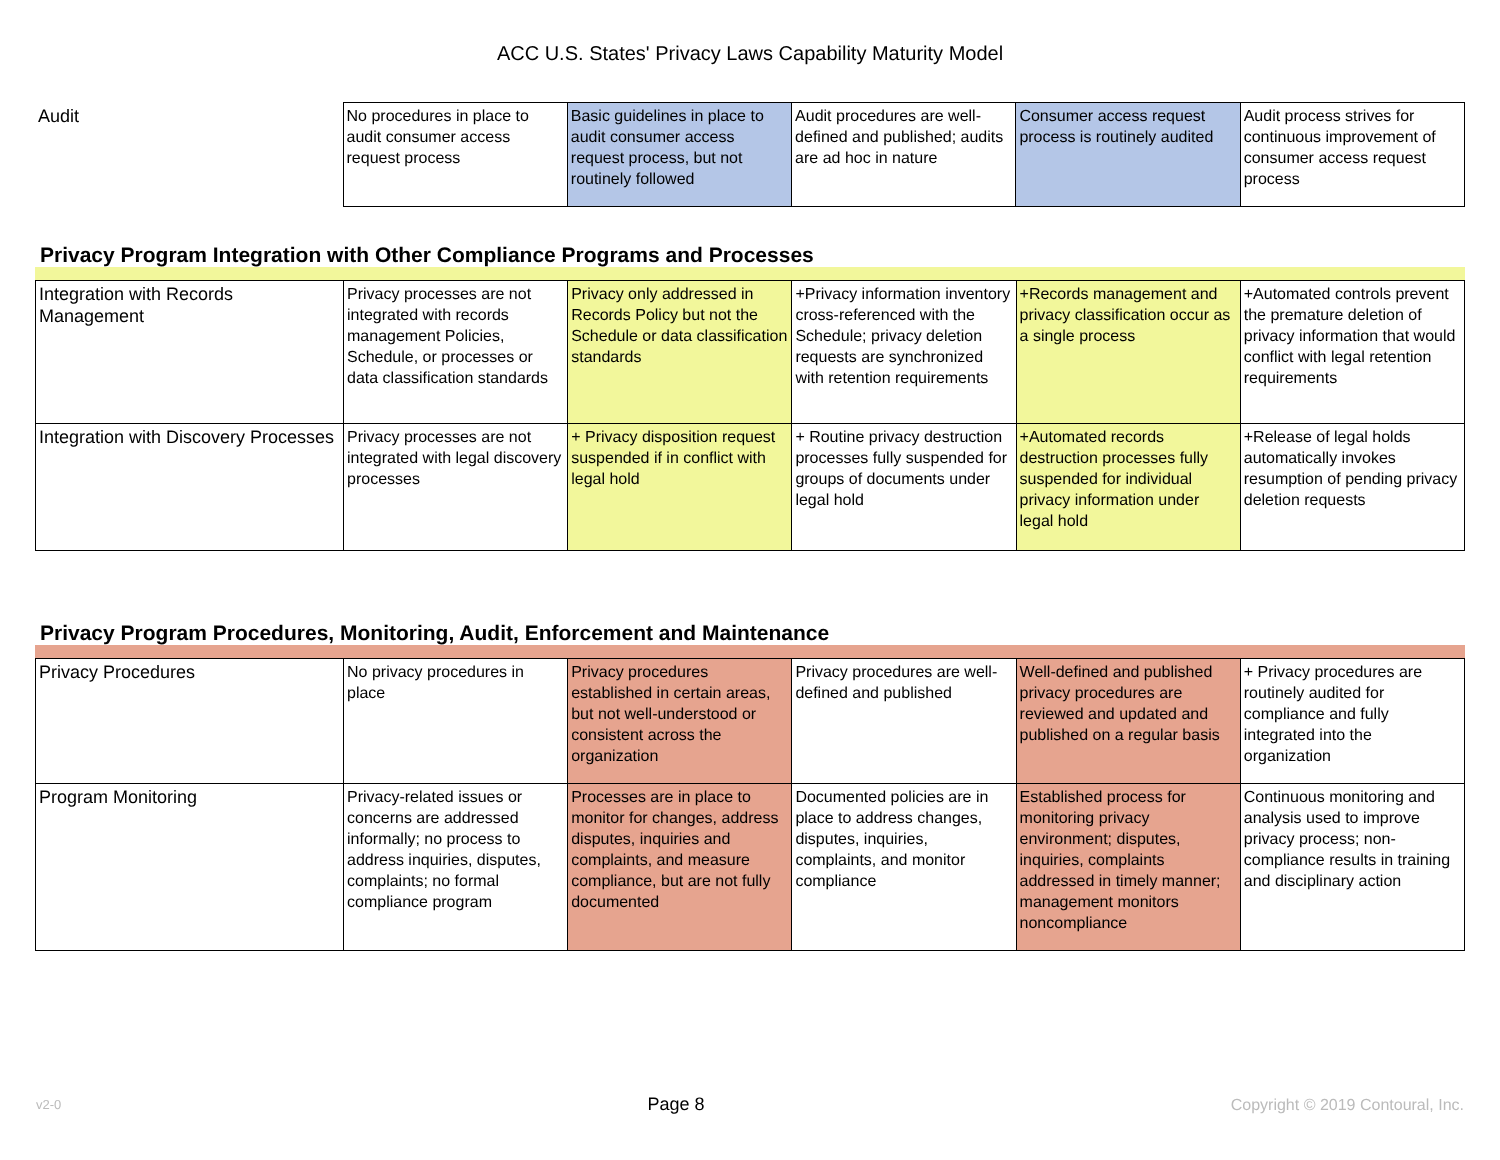ACC U.S. States' Privacy Laws Capability Maturity Model
| Audit | No procedures in place to audit consumer access request process | Basic guidelines in place to audit consumer access request process, but not routinely followed | Audit procedures are well-defined and published; audits are ad hoc in nature | Consumer access request process is routinely audited | Audit process strives for continuous improvement of consumer access request process |
Privacy Program Integration with Other Compliance Programs and Processes
| Integration with Records Management | Privacy processes are not integrated with records management Policies, Schedule, or processes or data classification standards | Privacy only addressed in Records Policy but not the Schedule or data classification standards | +Privacy information inventory cross-referenced with the Schedule; privacy deletion requests are synchronized with retention requirements | +Records management and privacy classification occur as a single process | +Automated controls prevent the premature deletion of privacy information that would conflict with legal retention requirements |
| Integration with Discovery Processes | Privacy processes are not integrated with legal discovery processes | + Privacy disposition request suspended if in conflict with legal hold | + Routine privacy destruction processes fully suspended for groups of documents under legal hold | +Automated records destruction processes fully suspended for individual privacy information under legal hold | +Release of legal holds automatically invokes resumption of pending privacy deletion requests |
Privacy Program Procedures, Monitoring, Audit, Enforcement and Maintenance
| Privacy Procedures | No privacy procedures in place | Privacy procedures established in certain areas, but not well-understood or consistent across the organization | Privacy procedures are well-defined and published | Well-defined and published privacy procedures are reviewed and updated and published on a regular basis | + Privacy procedures are routinely audited for compliance and fully integrated into the organization |
| Program Monitoring | Privacy-related issues or concerns are addressed informally; no process to address inquiries, disputes, complaints; no formal compliance program | Processes are in place to monitor for changes, address disputes, inquiries and complaints, and measure compliance, but are not fully documented | Documented policies are in place to address changes, disputes, inquiries, complaints, and monitor compliance | Established process for monitoring privacy environment; disputes, inquiries, complaints addressed in timely manner; management monitors noncompliance | Continuous monitoring and analysis used to improve privacy process; non-compliance results in training and disciplinary action |
v2-0 Page 8 Copyright © 2019 Contoural, Inc.